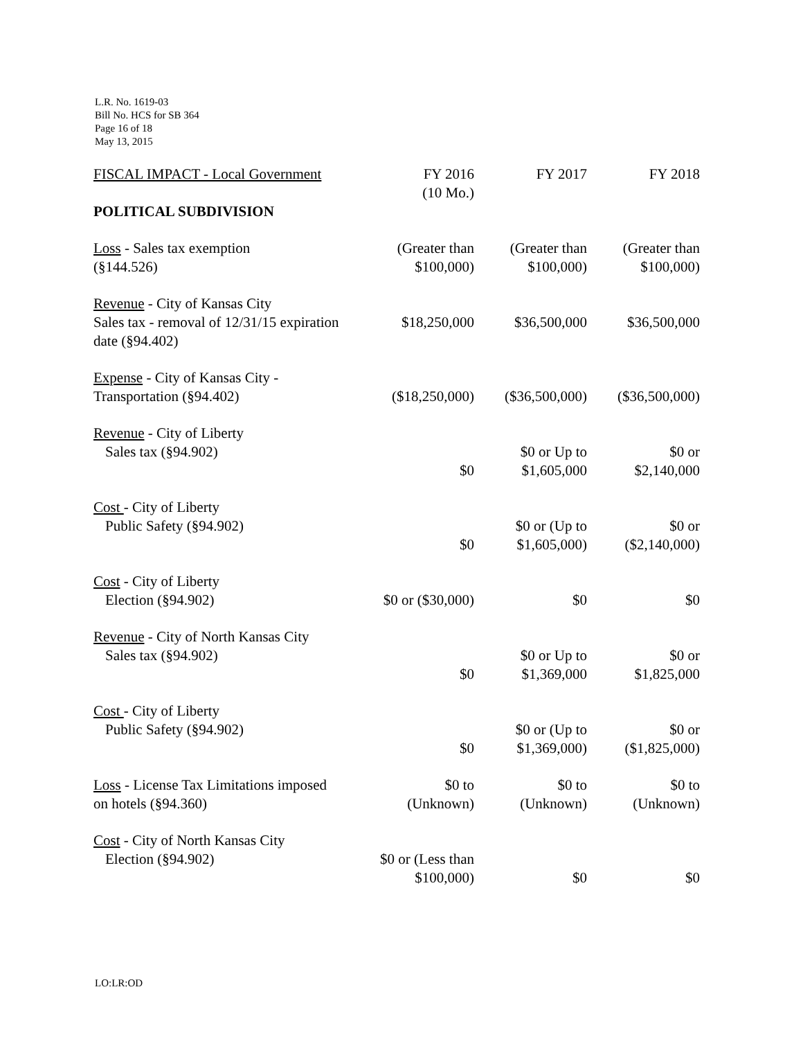L.R. No. 1619-03
Bill No. HCS for SB 364
Page 16 of 18
May 13, 2015
| FISCAL IMPACT - Local Government | FY 2016 (10 Mo.) | FY 2017 | FY 2018 |
| --- | --- | --- | --- |
| POLITICAL SUBDIVISION | | | |
| Loss - Sales tax exemption (§144.526) | (Greater than $100,000) | (Greater than $100,000) | (Greater than $100,000) |
| Revenue - City of Kansas City Sales tax - removal of 12/31/15 expiration date (§94.402) | $18,250,000 | $36,500,000 | $36,500,000 |
| Expense - City of Kansas City - Transportation (§94.402) | ($18,250,000) | ($36,500,000) | ($36,500,000) |
| Revenue - City of Liberty Sales tax (§94.902) | $0 | $0 or Up to $1,605,000 | $0 or $2,140,000 |
| Cost - City of Liberty Public Safety (§94.902) | $0 | $0 or (Up to $1,605,000) | $0 or ($2,140,000) |
| Cost - City of Liberty Election (§94.902) | $0 or ($30,000) | $0 | $0 |
| Revenue - City of North Kansas City Sales tax (§94.902) | $0 | $0 or Up to $1,369,000 | $0 or $1,825,000 |
| Cost - City of Liberty Public Safety (§94.902) | $0 | $0 or (Up to $1,369,000) | $0 or ($1,825,000) |
| Loss - License Tax Limitations imposed on hotels (§94.360) | $0 to (Unknown) | $0 to (Unknown) | $0 to (Unknown) |
| Cost - City of North Kansas City Election (§94.902) | $0 or (Less than $100,000) | $0 | $0 |
LO:LR:OD